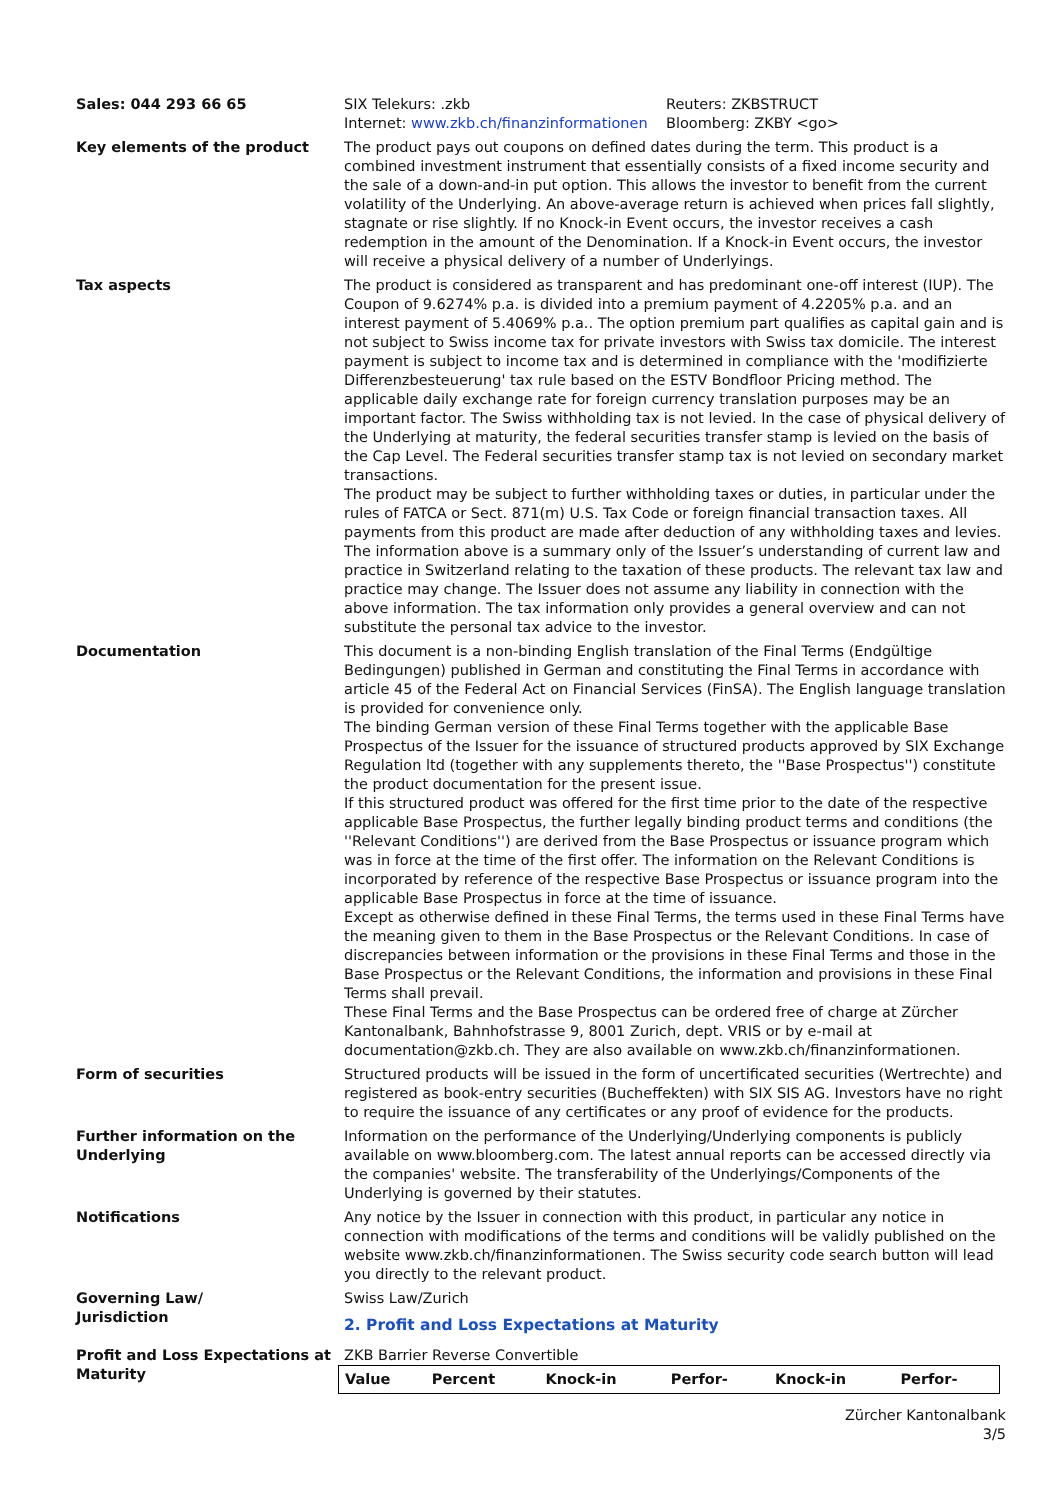Sales: 044 293 66 65 SIX Telekurs: .zkb
Internet: www.zkb.ch/finanzinformationen
Reuters: ZKBSTRUCT
Bloomberg: ZKBY <go>
Key elements of the product The product pays out coupons on defined dates during the term. This product is a combined investment instrument that essentially consists of a fixed income security and the sale of a down-and-in put option. This allows the investor to benefit from the current volatility of the Underlying. An above-average return is achieved when prices fall slightly, stagnate or rise slightly. If no Knock-in Event occurs, the investor receives a cash redemption in the amount of the Denomination. If a Knock-in Event occurs, the investor will receive a physical delivery of a number of Underlyings.
Tax aspects The product is considered as transparent and has predominant one-off interest (IUP). The Coupon of 9.6274% p.a. is divided into a premium payment of 4.2205% p.a. and an interest payment of 5.4069% p.a.. The option premium part qualifies as capital gain and is not subject to Swiss income tax for private investors with Swiss tax domicile. The interest payment is subject to income tax and is determined in compliance with the 'modifizierte Differenzbesteuerung' tax rule based on the ESTV Bondfloor Pricing method. The applicable daily exchange rate for foreign currency translation purposes may be an important factor. The Swiss withholding tax is not levied. In the case of physical delivery of the Underlying at maturity, the federal securities transfer stamp is levied on the basis of the Cap Level. The Federal securities transfer stamp tax is not levied on secondary market transactions.
The product may be subject to further withholding taxes or duties, in particular under the rules of FATCA or Sect. 871(m) U.S. Tax Code or foreign financial transaction taxes. All payments from this product are made after deduction of any withholding taxes and levies.
The information above is a summary only of the Issuer’s understanding of current law and practice in Switzerland relating to the taxation of these products. The relevant tax law and practice may change. The Issuer does not assume any liability in connection with the above information. The tax information only provides a general overview and can not substitute the personal tax advice to the investor.
Documentation This document is a non-binding English translation of the Final Terms (Endgültige Bedingungen) published in German and constituting the Final Terms in accordance with article 45 of the Federal Act on Financial Services (FinSA). The English language translation is provided for convenience only.
The binding German version of these Final Terms together with the applicable Base Prospectus of the Issuer for the issuance of structured products approved by SIX Exchange Regulation ltd (together with any supplements thereto, the ''Base Prospectus'') constitute the product documentation for the present issue.
If this structured product was offered for the first time prior to the date of the respective applicable Base Prospectus, the further legally binding product terms and conditions (the ''Relevant Conditions'') are derived from the Base Prospectus or issuance program which was in force at the time of the first offer. The information on the Relevant Conditions is incorporated by reference of the respective Base Prospectus or issuance program into the applicable Base Prospectus in force at the time of issuance.
Except as otherwise defined in these Final Terms, the terms used in these Final Terms have the meaning given to them in the Base Prospectus or the Relevant Conditions. In case of discrepancies between information or the provisions in these Final Terms and those in the Base Prospectus or the Relevant Conditions, the information and provisions in these Final Terms shall prevail.
These Final Terms and the Base Prospectus can be ordered free of charge at Zürcher Kantonalbank, Bahnhofstrasse 9, 8001 Zurich, dept. VRIS or by e-mail at documentation@zkb.ch. They are also available on www.zkb.ch/finanzinformationen.
Form of securities Structured products will be issued in the form of uncertificated securities (Wertrechte) and registered as book-entry securities (Bucheffekten) with SIX SIS AG. Investors have no right to require the issuance of any certificates or any proof of evidence for the products.
Further information on the Underlying
Information on the performance of the Underlying/Underlying components is publicly available on www.bloomberg.com. The latest annual reports can be accessed directly via the companies' website. The transferability of the Underlyings/Components of the Underlying is governed by their statutes.
Notifications Any notice by the Issuer in connection with this product, in particular any notice in connection with modifications of the terms and conditions will be validly published on the website www.zkb.ch/finanzinformationen. The Swiss security code search button will lead you directly to the relevant product.
Governing Law/
Jurisdiction
Swiss Law/Zurich
2. Profit and Loss Expectations at Maturity
Profit and Loss Expectations at Maturity
ZKB Barrier Reverse Convertible
| Value | Percent | Knock-in | Perfor- | Knock-in | Perfor- |
| --- | --- | --- | --- | --- | --- |
Zürcher Kantonalbank
3/5